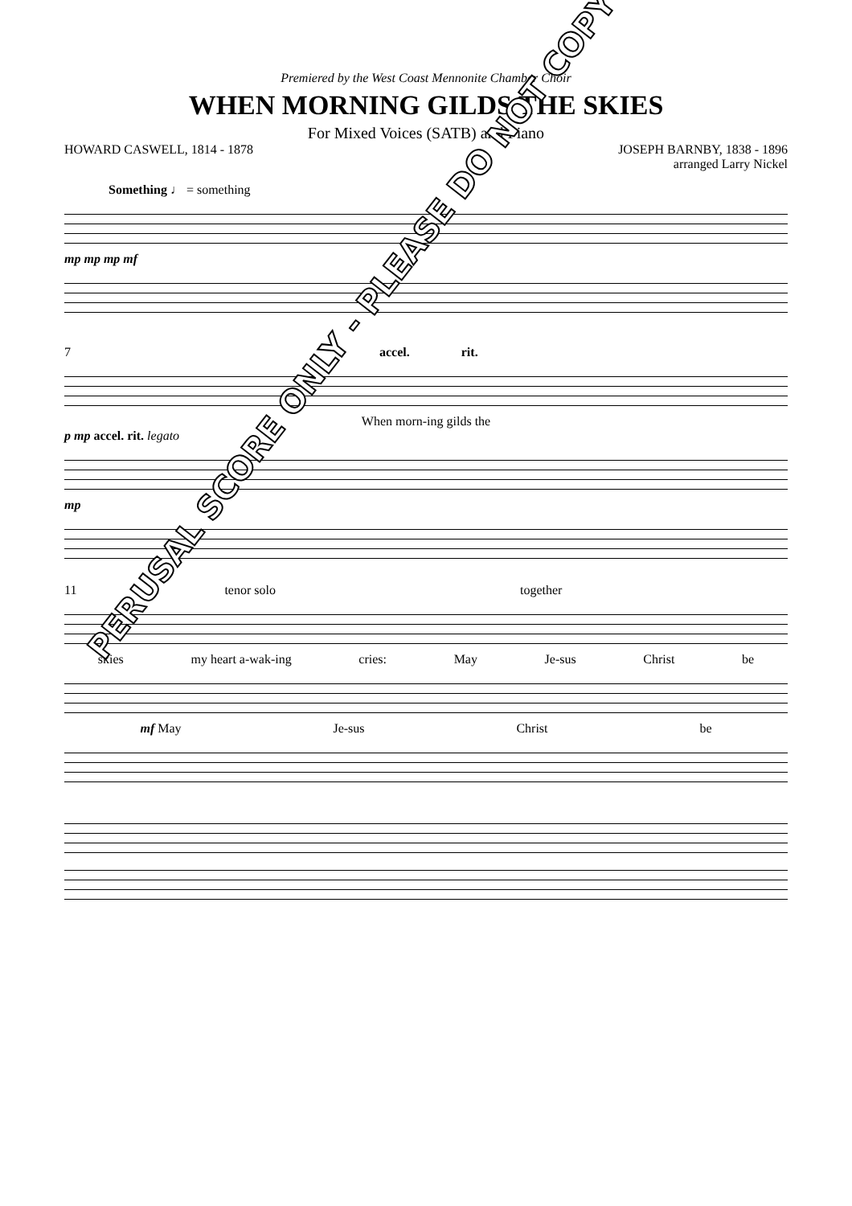Premiered by the West Coast Mennonite Chamber Choir
WHEN MORNING GILDS THE SKIES
For Mixed Voices (SATB) and Piano
HOWARD CASWELL, 1814 - 1878 JOSEPH BARNBY, 1838 - 1896
arranged Larry Nickel
Something ♩ = something
mp mp mp mf
7 accel. rit.
When morn-ing gilds the
p mp accel. rit. legato
mp
11 tenor solo together
skies my heart a-wak-ing cries: May Je-sus Christ be
mf May Je-sus Christ be
PERUSAL SCORE ONLY - PLEASE DO NOT COPY